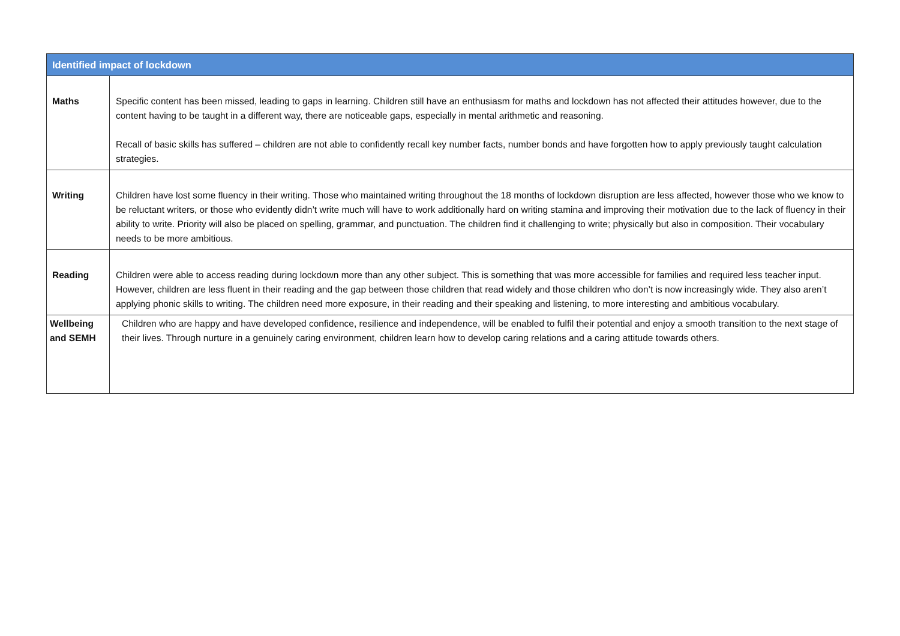| Identified impact of lockdown | |
| --- | --- |
| Maths | Specific content has been missed, leading to gaps in learning. Children still have an enthusiasm for maths and lockdown has not affected their attitudes however, due to the content having to be taught in a different way, there are noticeable gaps, especially in mental arithmetic and reasoning. Recall of basic skills has suffered – children are not able to confidently recall key number facts, number bonds and have forgotten how to apply previously taught calculation strategies. |
| Writing | Children have lost some fluency in their writing. Those who maintained writing throughout the 18 months of lockdown disruption are less affected, however those who we know to be reluctant writers, or those who evidently didn’t write much will have to work additionally hard on writing stamina and improving their motivation due to the lack of fluency in their ability to write. Priority will also be placed on spelling, grammar, and punctuation. The children find it challenging to write; physically but also in composition. Their vocabulary needs to be more ambitious. |
| Reading | Children were able to access reading during lockdown more than any other subject. This is something that was more accessible for families and required less teacher input. However, children are less fluent in their reading and the gap between those children that read widely and those children who don’t is now increasingly wide. They also aren’t applying phonic skills to writing. The children need more exposure, in their reading and their speaking and listening, to more interesting and ambitious vocabulary. |
| Wellbeing and SEMH | Children who are happy and have developed confidence, resilience and independence, will be enabled to fulfil their potential and enjoy a smooth transition to the next stage of their lives. Through nurture in a genuinely caring environment, children learn how to develop caring relations and a caring attitude towards others. |